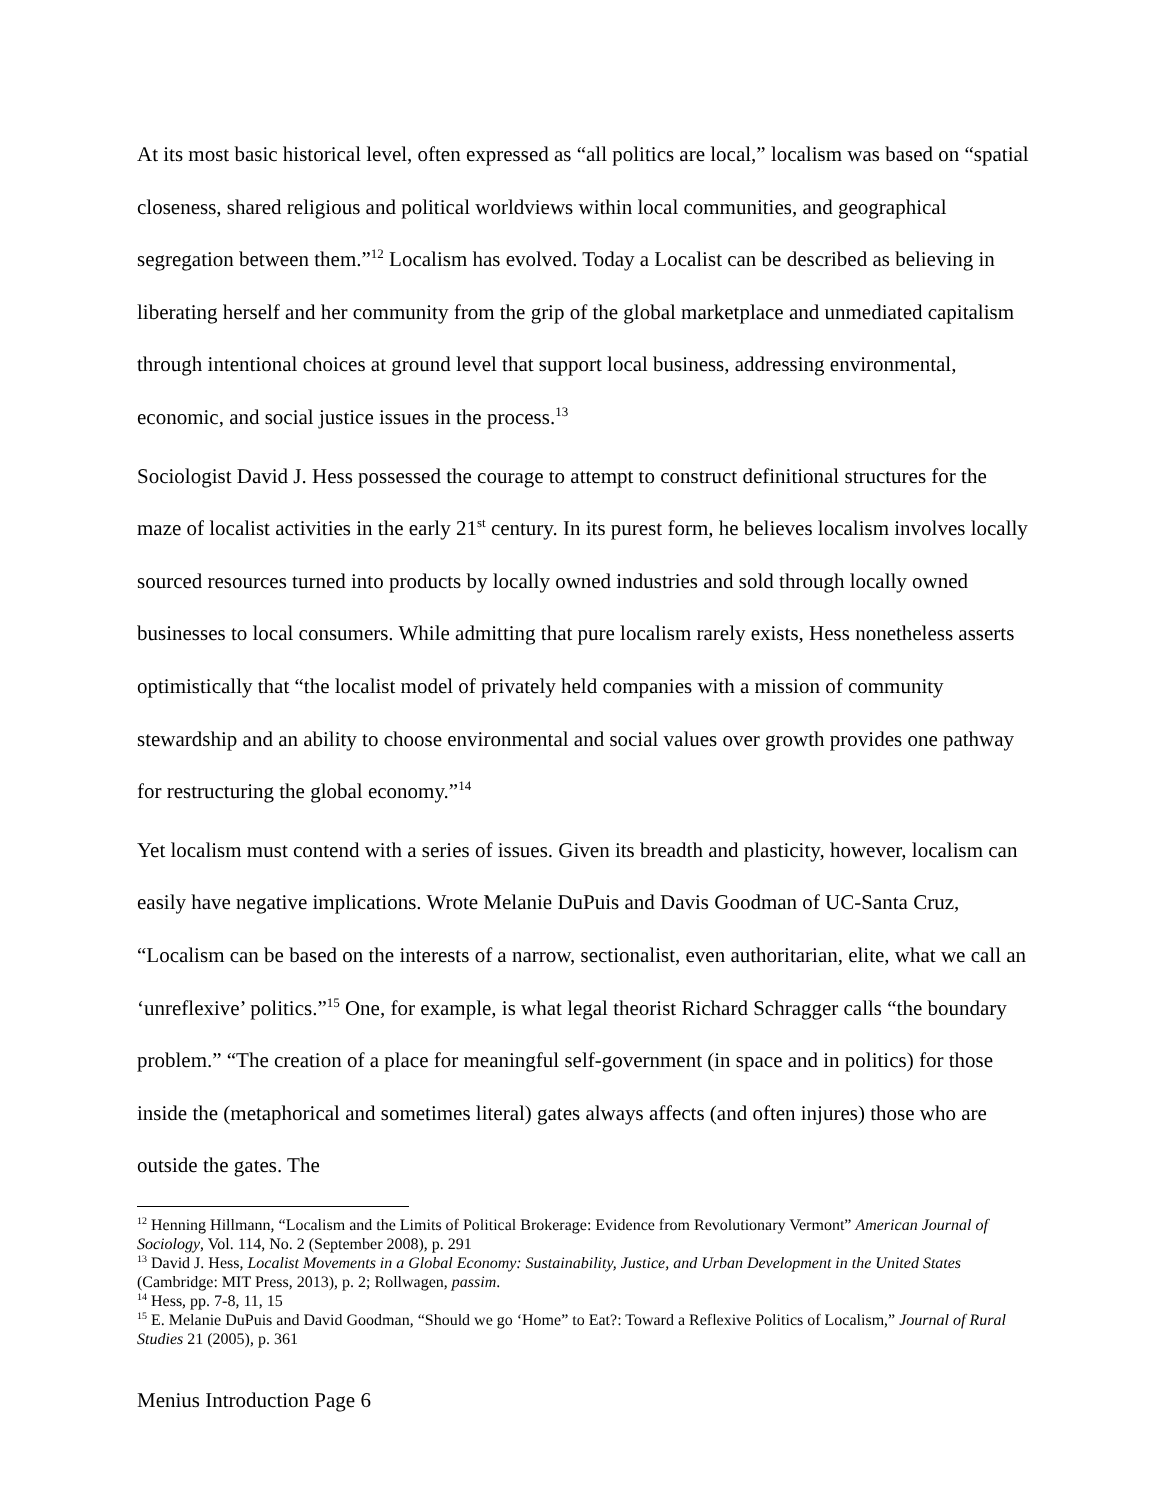At its most basic historical level, often expressed as “all politics are local,” localism was based on “spatial closeness, shared religious and political worldviews within local communities, and geographical segregation between them.”<sup>12</sup> Localism has evolved. Today a Localist can be described as believing in liberating herself and her community from the grip of the global marketplace and unmediated capitalism through intentional choices at ground level that support local business, addressing environmental, economic, and social justice issues in the process.<sup>13</sup>
Sociologist David J. Hess possessed the courage to attempt to construct definitional structures for the maze of localist activities in the early 21<sup>st</sup> century. In its purest form, he believes localism involves locally sourced resources turned into products by locally owned industries and sold through locally owned businesses to local consumers. While admitting that pure localism rarely exists, Hess nonetheless asserts optimistically that “the localist model of privately held companies with a mission of community stewardship and an ability to choose environmental and social values over growth provides one pathway for restructuring the global economy.”<sup>14</sup>
Yet localism must contend with a series of issues. Given its breadth and plasticity, however, localism can easily have negative implications. Wrote Melanie DuPuis and Davis Goodman of UC-Santa Cruz, “Localism can be based on the interests of a narrow, sectionalist, even authoritarian, elite, what we call an ‘unreflexive’ politics.”<sup>15</sup> One, for example, is what legal theorist Richard Schragger calls “the boundary problem.” “The creation of a place for meaningful self-government (in space and in politics) for those inside the (metaphorical and sometimes literal) gates always affects (and often injures) those who are outside the gates. The
<sup>12</sup> Henning Hillmann, “Localism and the Limits of Political Brokerage: Evidence from Revolutionary Vermont” American Journal of Sociology, Vol. 114, No. 2 (September 2008), p. 291
<sup>13</sup> David J. Hess, Localist Movements in a Global Economy: Sustainability, Justice, and Urban Development in the United States (Cambridge: MIT Press, 2013), p. 2; Rollwagen, passim.
<sup>14</sup> Hess, pp. 7-8, 11, 15
<sup>15</sup> E. Melanie DuPuis and David Goodman, “Should we go ‘Home” to Eat?: Toward a Reflexive Politics of Localism,” Journal of Rural Studies 21 (2005), p. 361
Menius Introduction Page 6